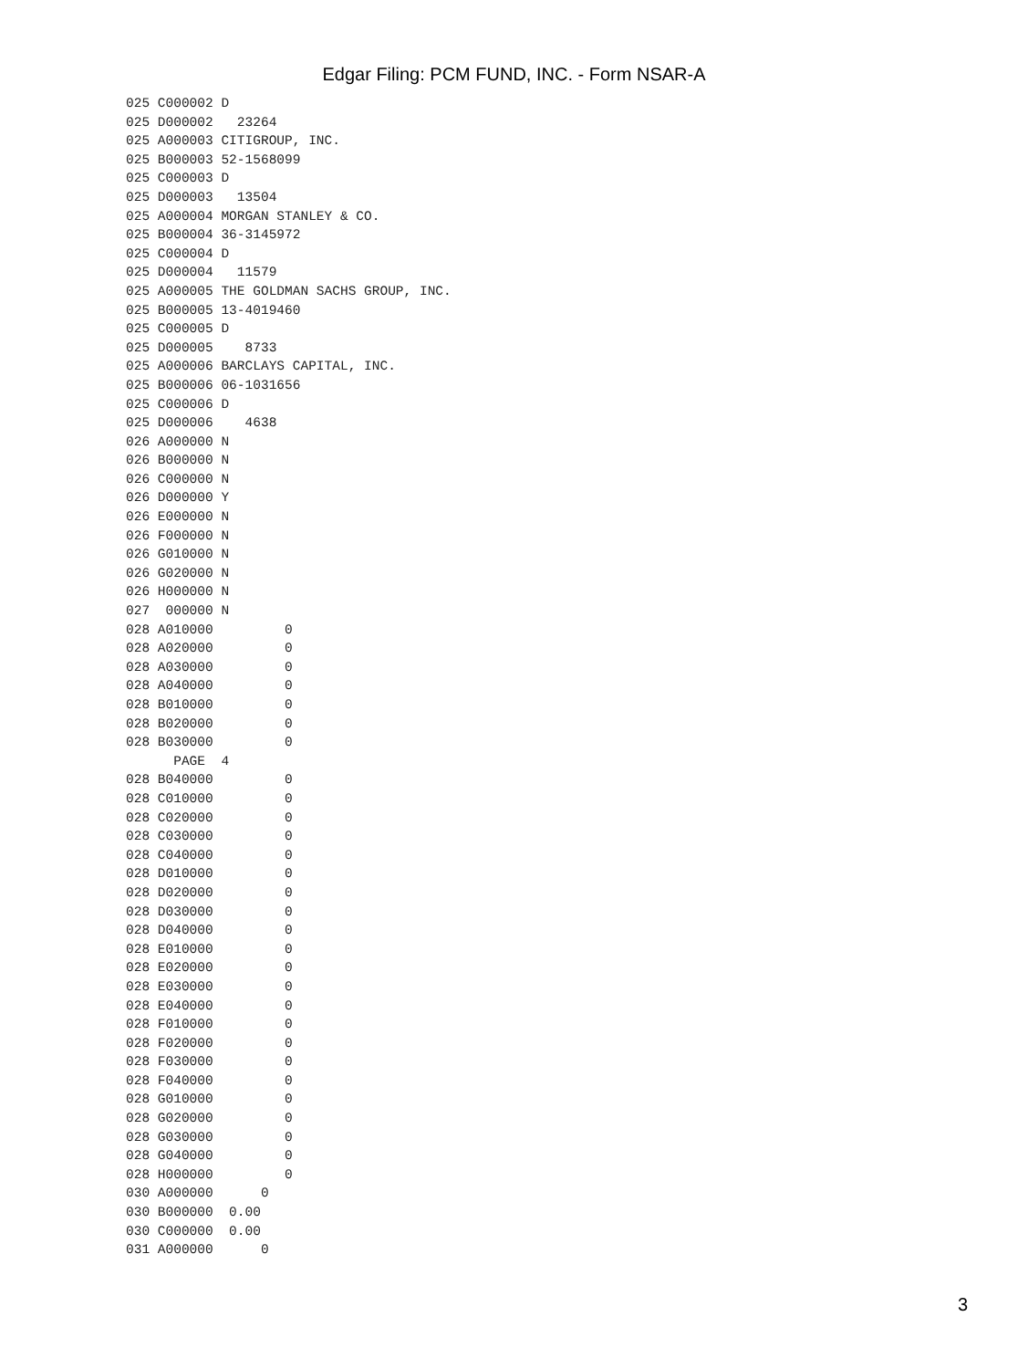Edgar Filing: PCM FUND, INC. - Form NSAR-A
025 C000002 D
025 D000002   23264
025 A000003 CITIGROUP, INC.
025 B000003 52-1568099
025 C000003 D
025 D000003   13504
025 A000004 MORGAN STANLEY & CO.
025 B000004 36-3145972
025 C000004 D
025 D000004   11579
025 A000005 THE GOLDMAN SACHS GROUP, INC.
025 B000005 13-4019460
025 C000005 D
025 D000005    8733
025 A000006 BARCLAYS CAPITAL, INC.
025 B000006 06-1031656
025 C000006 D
025 D000006    4638
026 A000000 N
026 B000000 N
026 C000000 N
026 D000000 Y
026 E000000 N
026 F000000 N
026 G010000 N
026 G020000 N
026 H000000 N
027  000000 N
028 A010000         0
028 A020000         0
028 A030000         0
028 A040000         0
028 B010000         0
028 B020000         0
028 B030000         0
      PAGE  4
028 B040000         0
028 C010000         0
028 C020000         0
028 C030000         0
028 C040000         0
028 D010000         0
028 D020000         0
028 D030000         0
028 D040000         0
028 E010000         0
028 E020000         0
028 E030000         0
028 E040000         0
028 F010000         0
028 F020000         0
028 F030000         0
028 F040000         0
028 G010000         0
028 G020000         0
028 G030000         0
028 G040000         0
028 H000000         0
030 A000000      0
030 B000000  0.00
030 C000000  0.00
031 A000000      0
3